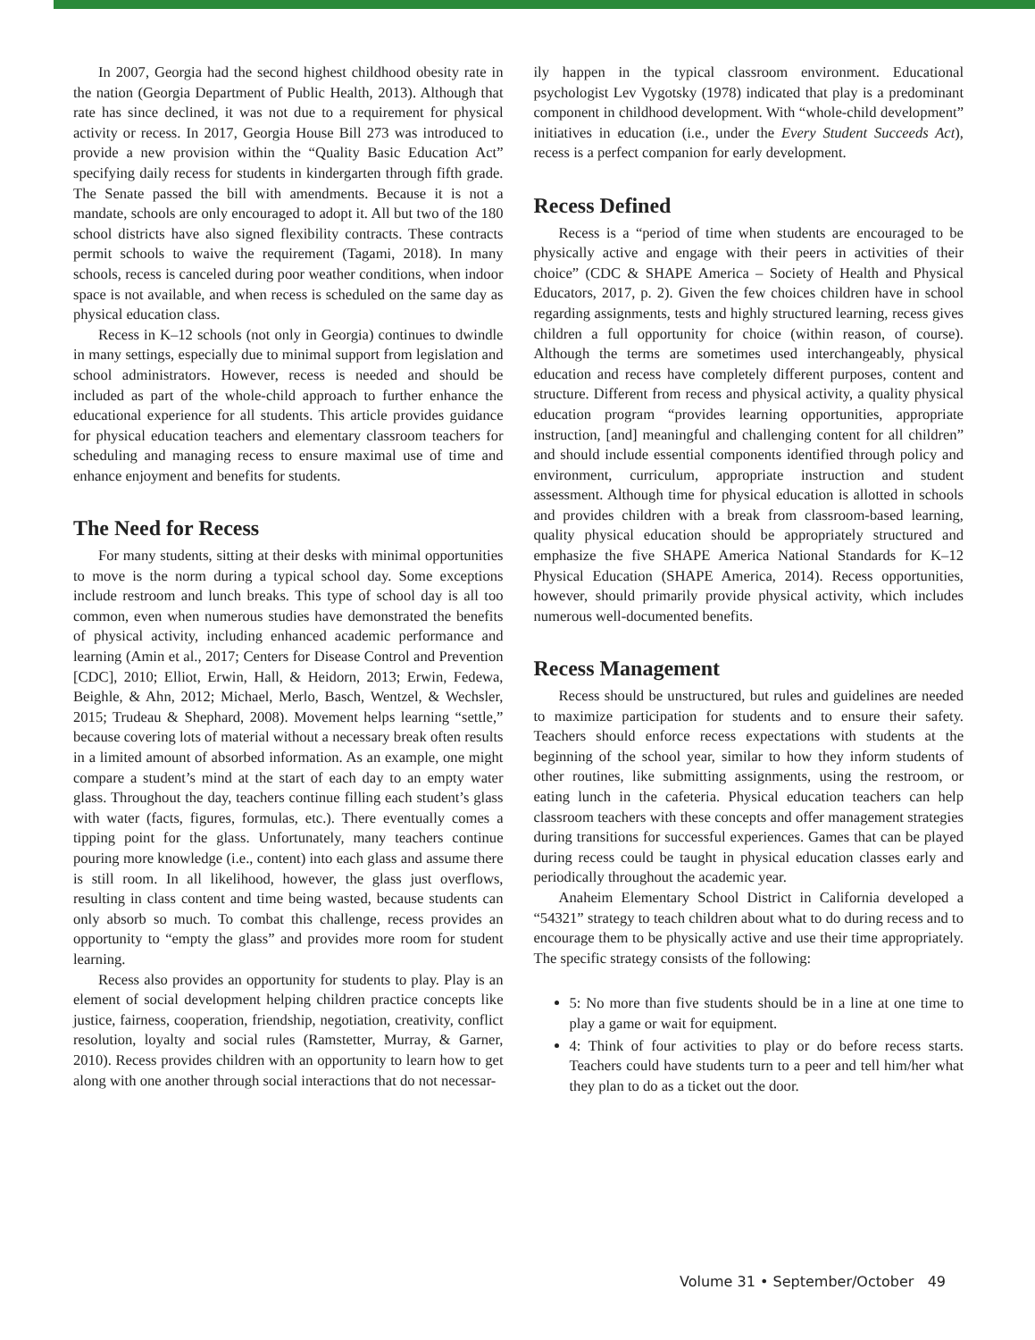In 2007, Georgia had the second highest childhood obesity rate in the nation (Georgia Department of Public Health, 2013). Although that rate has since declined, it was not due to a requirement for physical activity or recess. In 2017, Georgia House Bill 273 was introduced to provide a new provision within the “Quality Basic Education Act” specifying daily recess for students in kindergarten through fifth grade. The Senate passed the bill with amendments. Because it is not a mandate, schools are only encouraged to adopt it. All but two of the 180 school districts have also signed flexibility contracts. These contracts permit schools to waive the requirement (Tagami, 2018). In many schools, recess is canceled during poor weather conditions, when indoor space is not available, and when recess is scheduled on the same day as physical education class.
Recess in K–12 schools (not only in Georgia) continues to dwindle in many settings, especially due to minimal support from legislation and school administrators. However, recess is needed and should be included as part of the whole-child approach to further enhance the educational experience for all students. This article provides guidance for physical education teachers and elementary classroom teachers for scheduling and managing recess to ensure maximal use of time and enhance enjoyment and benefits for students.
The Need for Recess
For many students, sitting at their desks with minimal opportunities to move is the norm during a typical school day. Some exceptions include restroom and lunch breaks. This type of school day is all too common, even when numerous studies have demonstrated the benefits of physical activity, including enhanced academic performance and learning (Amin et al., 2017; Centers for Disease Control and Prevention [CDC], 2010; Elliot, Erwin, Hall, & Heidorn, 2013; Erwin, Fedewa, Beighle, & Ahn, 2012; Michael, Merlo, Basch, Wentzel, & Wechsler, 2015; Trudeau & Shephard, 2008). Movement helps learning “settle,” because covering lots of material without a necessary break often results in a limited amount of absorbed information. As an example, one might compare a student’s mind at the start of each day to an empty water glass. Throughout the day, teachers continue filling each student’s glass with water (facts, figures, formulas, etc.). There eventually comes a tipping point for the glass. Unfortunately, many teachers continue pouring more knowledge (i.e., content) into each glass and assume there is still room. In all likelihood, however, the glass just overflows, resulting in class content and time being wasted, because students can only absorb so much. To combat this challenge, recess provides an opportunity to “empty the glass” and provides more room for student learning.
Recess also provides an opportunity for students to play. Play is an element of social development helping children practice concepts like justice, fairness, cooperation, friendship, negotiation, creativity, conflict resolution, loyalty and social rules (Ramstetter, Murray, & Garner, 2010). Recess provides children with an opportunity to learn how to get along with one another through social interactions that do not necessar-
ily happen in the typical classroom environment. Educational psychologist Lev Vygotsky (1978) indicated that play is a predominant component in childhood development. With “whole-child development” initiatives in education (i.e., under the Every Student Succeeds Act), recess is a perfect companion for early development.
Recess Defined
Recess is a “period of time when students are encouraged to be physically active and engage with their peers in activities of their choice” (CDC & SHAPE America – Society of Health and Physical Educators, 2017, p. 2). Given the few choices children have in school regarding assignments, tests and highly structured learning, recess gives children a full opportunity for choice (within reason, of course). Although the terms are sometimes used interchangeably, physical education and recess have completely different purposes, content and structure. Different from recess and physical activity, a quality physical education program “provides learning opportunities, appropriate instruction, [and] meaningful and challenging content for all children” and should include essential components identified through policy and environment, curriculum, appropriate instruction and student assessment. Although time for physical education is allotted in schools and provides children with a break from classroom-based learning, quality physical education should be appropriately structured and emphasize the five SHAPE America National Standards for K–12 Physical Education (SHAPE America, 2014). Recess opportunities, however, should primarily provide physical activity, which includes numerous well-documented benefits.
Recess Management
Recess should be unstructured, but rules and guidelines are needed to maximize participation for students and to ensure their safety. Teachers should enforce recess expectations with students at the beginning of the school year, similar to how they inform students of other routines, like submitting assignments, using the restroom, or eating lunch in the cafeteria. Physical education teachers can help classroom teachers with these concepts and offer management strategies during transitions for successful experiences. Games that can be played during recess could be taught in physical education classes early and periodically throughout the academic year.
Anaheim Elementary School District in California developed a “54321” strategy to teach children about what to do during recess and to encourage them to be physically active and use their time appropriately. The specific strategy consists of the following:
5: No more than five students should be in a line at one time to play a game or wait for equipment.
4: Think of four activities to play or do before recess starts. Teachers could have students turn to a peer and tell him/her what they plan to do as a ticket out the door.
Volume 31 • September/October 49